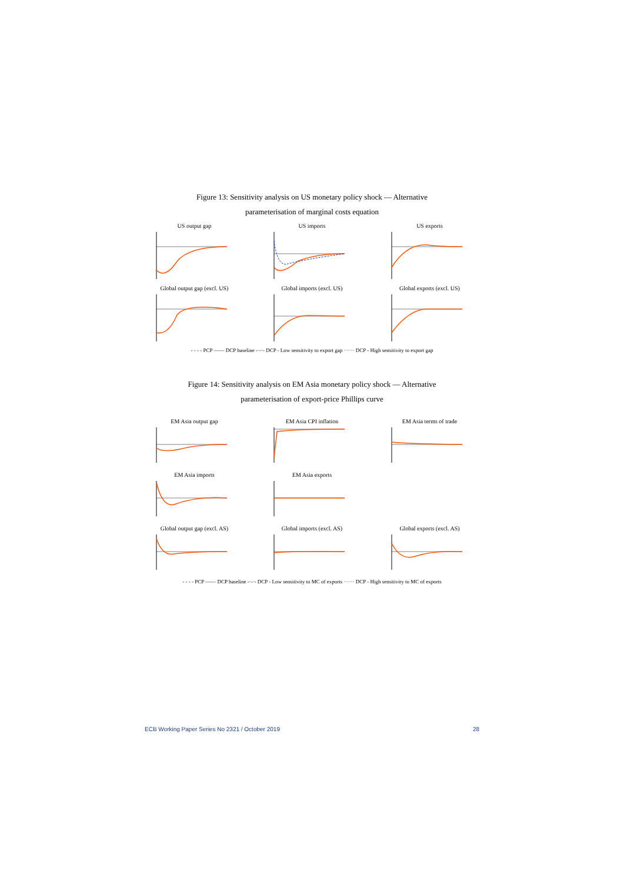Figure 13: Sensitivity analysis on US monetary policy shock — Alternative
parameterisation of marginal costs equation
US output gap US imports US exports
Global output gap (excl. US) Global imports (excl. US) Global exports (excl. US)
- - - - PCP —— DCP baseline -·-·- DCP - Low sensitivity to export gap ······ DCP - High sensitivity to export gap
Figure 14: Sensitivity analysis on EM Asia monetary policy shock — Alternative
parameterisation of export-price Phillips curve
EM Asia output gap EM Asia CPI inflation EM Asia terms of trade
EM Asia imports EM Asia exports
Global output gap (excl. AS) Global imports (excl. AS) Global exports (excl. AS)
- - - - PCP —— DCP baseline -·-·- DCP - Low sensitivity to MC of exports ······ DCP - High sensitivity to MC of exports
ECB Working Paper Series No 2321 / October 2019 28